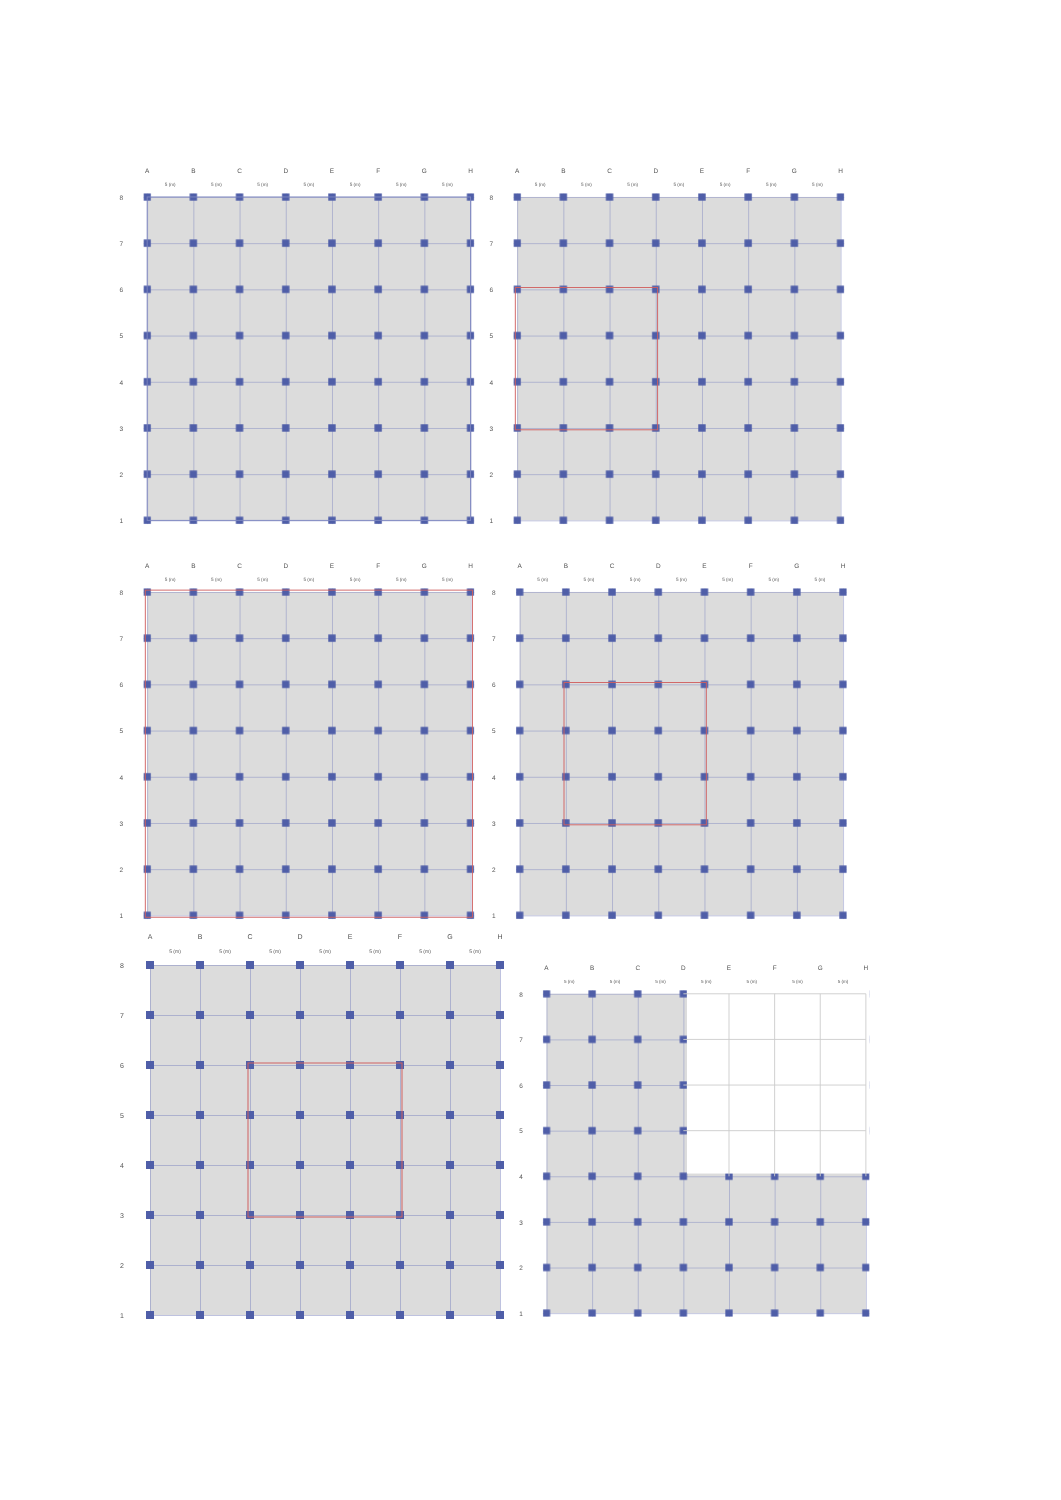A
B
C
D
E
F
G
H
5 (m)
5 (m)
5 (m)
5 (m)
5 (m)
5 (m)
5 (m)
8
7
6
5
4
3
2
1
A
B
C
D
E
F
G
H
5 (m)
5 (m)
5 (m)
5 (m)
5 (m)
5 (m)
5 (m)
8
7
6
5
4
3
2
1
A
B
C
D
E
F
G
H
5 (m)
5 (m)
5 (m)
5 (m)
5 (m)
5 (m)
5 (m)
8
7
6
5
4
3
2
1
A
B
C
D
E
F
G
H
5 (m)
5 (m)
5 (m)
5 (m)
5 (m)
5 (m)
5 (m)
8
7
6
5
4
3
2
1
A
B
C
D
E
F
G
H
5 (m)
5 (m)
5 (m)
5 (m)
5 (m)
5 (m)
5 (m)
8
7
6
5
4
3
2
1
A
B
C
D
E
F
G
H
5 (m)
5 (m)
5 (m)
5 (m)
5 (m)
5 (m)
5 (m)
8
7
6
5
4
3
2
1